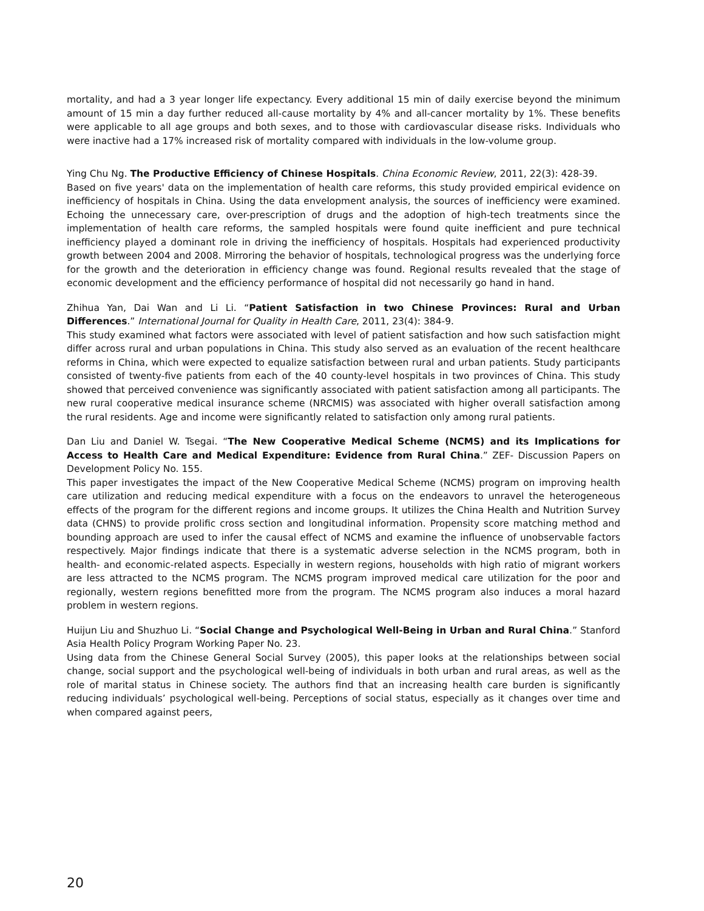mortality, and had a 3 year longer life expectancy. Every additional 15 min of daily exercise beyond the minimum amount of 15 min a day further reduced all-cause mortality by 4% and all-cancer mortality by 1%. These benefits were applicable to all age groups and both sexes, and to those with cardiovascular disease risks. Individuals who were inactive had a 17% increased risk of mortality compared with individuals in the low-volume group.
Ying Chu Ng. The Productive Efficiency of Chinese Hospitals. China Economic Review, 2011, 22(3): 428-39.
Based on five years' data on the implementation of health care reforms, this study provided empirical evidence on inefficiency of hospitals in China. Using the data envelopment analysis, the sources of inefficiency were examined. Echoing the unnecessary care, over-prescription of drugs and the adoption of high-tech treatments since the implementation of health care reforms, the sampled hospitals were found quite inefficient and pure technical inefficiency played a dominant role in driving the inefficiency of hospitals. Hospitals had experienced productivity growth between 2004 and 2008. Mirroring the behavior of hospitals, technological progress was the underlying force for the growth and the deterioration in efficiency change was found. Regional results revealed that the stage of economic development and the efficiency performance of hospital did not necessarily go hand in hand.
Zhihua Yan, Dai Wan and Li Li. “Patient Satisfaction in two Chinese Provinces: Rural and Urban Differences.” International Journal for Quality in Health Care, 2011, 23(4): 384-9.
This study examined what factors were associated with level of patient satisfaction and how such satisfaction might differ across rural and urban populations in China. This study also served as an evaluation of the recent healthcare reforms in China, which were expected to equalize satisfaction between rural and urban patients. Study participants consisted of twenty-five patients from each of the 40 county-level hospitals in two provinces of China. This study showed that perceived convenience was significantly associated with patient satisfaction among all participants. The new rural cooperative medical insurance scheme (NRCMIS) was associated with higher overall satisfaction among the rural residents. Age and income were significantly related to satisfaction only among rural patients.
Dan Liu and Daniel W. Tsegai. “The New Cooperative Medical Scheme (NCMS) and its Implications for Access to Health Care and Medical Expenditure: Evidence from Rural China.” ZEF- Discussion Papers on Development Policy No. 155.
This paper investigates the impact of the New Cooperative Medical Scheme (NCMS) program on improving health care utilization and reducing medical expenditure with a focus on the endeavors to unravel the heterogeneous effects of the program for the different regions and income groups. It utilizes the China Health and Nutrition Survey data (CHNS) to provide prolific cross section and longitudinal information. Propensity score matching method and bounding approach are used to infer the causal effect of NCMS and examine the influence of unobservable factors respectively. Major findings indicate that there is a systematic adverse selection in the NCMS program, both in health- and economic-related aspects. Especially in western regions, households with high ratio of migrant workers are less attracted to the NCMS program. The NCMS program improved medical care utilization for the poor and regionally, western regions benefitted more from the program. The NCMS program also induces a moral hazard problem in western regions.
Huijun Liu and Shuzhuo Li. “Social Change and Psychological Well-Being in Urban and Rural China.” Stanford Asia Health Policy Program Working Paper No. 23.
Using data from the Chinese General Social Survey (2005), this paper looks at the relationships between social change, social support and the psychological well-being of individuals in both urban and rural areas, as well as the role of marital status in Chinese society. The authors find that an increasing health care burden is significantly reducing individuals’ psychological well-being. Perceptions of social status, especially as it changes over time and when compared against peers,
20